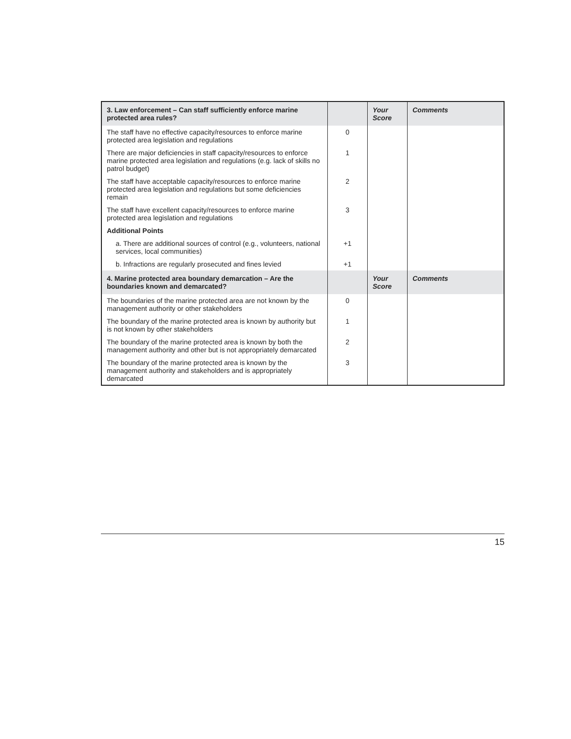| 3. Law enforcement – Can staff sufficiently enforce marine protected area rules? | | Your Score | Comments |
| --- | --- | --- | --- |
| The staff have no effective capacity/resources to enforce marine protected area legislation and regulations | 0 | | |
| There are major deficiencies in staff capacity/resources to enforce marine protected area legislation and regulations (e.g. lack of skills no patrol budget) | 1 | | |
| The staff have acceptable capacity/resources to enforce marine protected area legislation and regulations but some deficiencies remain | 2 | | |
| The staff have excellent capacity/resources to enforce marine protected area legislation and regulations | 3 | | |
| Additional Points | | | |
| a. There are additional sources of control (e.g., volunteers, national services, local communities) | +1 | | |
| b. Infractions are regularly prosecuted and fines levied | +1 | | |
| 4. Marine protected area boundary demarcation – Are the boundaries known and demarcated? | | Your Score | Comments |
| The boundaries of the marine protected area are not known by the management authority or other stakeholders | 0 | | |
| The boundary of the marine protected area is known by authority but is not known by other stakeholders | 1 | | |
| The boundary of the marine protected area is known by both the management authority and other but is not appropriately demarcated | 2 | | |
| The boundary of the marine protected area is known by the management authority and stakeholders and is appropriately demarcated | 3 | | |
15